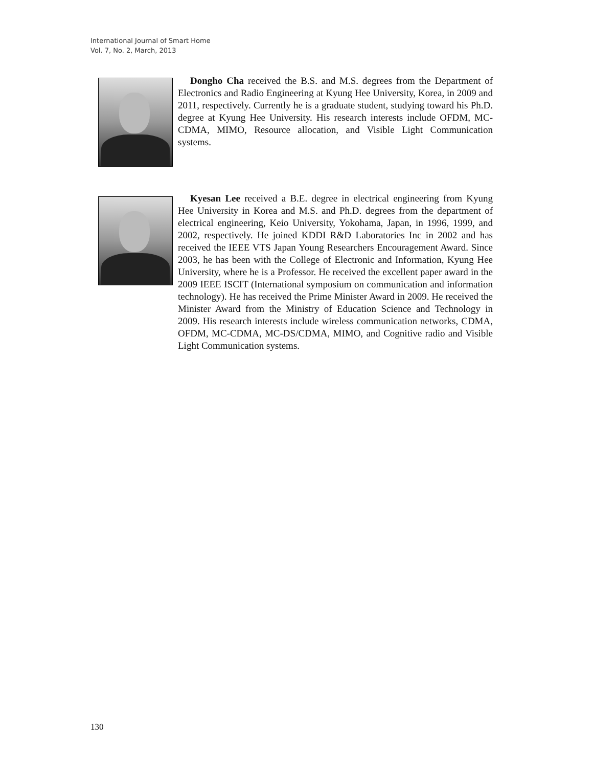International Journal of Smart Home
Vol. 7, No. 2, March, 2013
Dongho Cha received the B.S. and M.S. degrees from the Department of Electronics and Radio Engineering at Kyung Hee University, Korea, in 2009 and 2011, respectively. Currently he is a graduate student, studying toward his Ph.D. degree at Kyung Hee University. His research interests include OFDM, MC-CDMA, MIMO, Resource allocation, and Visible Light Communication systems.
Kyesan Lee received a B.E. degree in electrical engineering from Kyung Hee University in Korea and M.S. and Ph.D. degrees from the department of electrical engineering, Keio University, Yokohama, Japan, in 1996, 1999, and 2002, respectively. He joined KDDI R&D Laboratories Inc in 2002 and has received the IEEE VTS Japan Young Researchers Encouragement Award. Since 2003, he has been with the College of Electronic and Information, Kyung Hee University, where he is a Professor. He received the excellent paper award in the 2009 IEEE ISCIT (International symposium on communication and information technology). He has received the Prime Minister Award in 2009. He received the Minister Award from the Ministry of Education Science and Technology in 2009. His research interests include wireless communication networks, CDMA, OFDM, MC-CDMA, MC-DS/CDMA, MIMO, and Cognitive radio and Visible Light Communication systems.
130